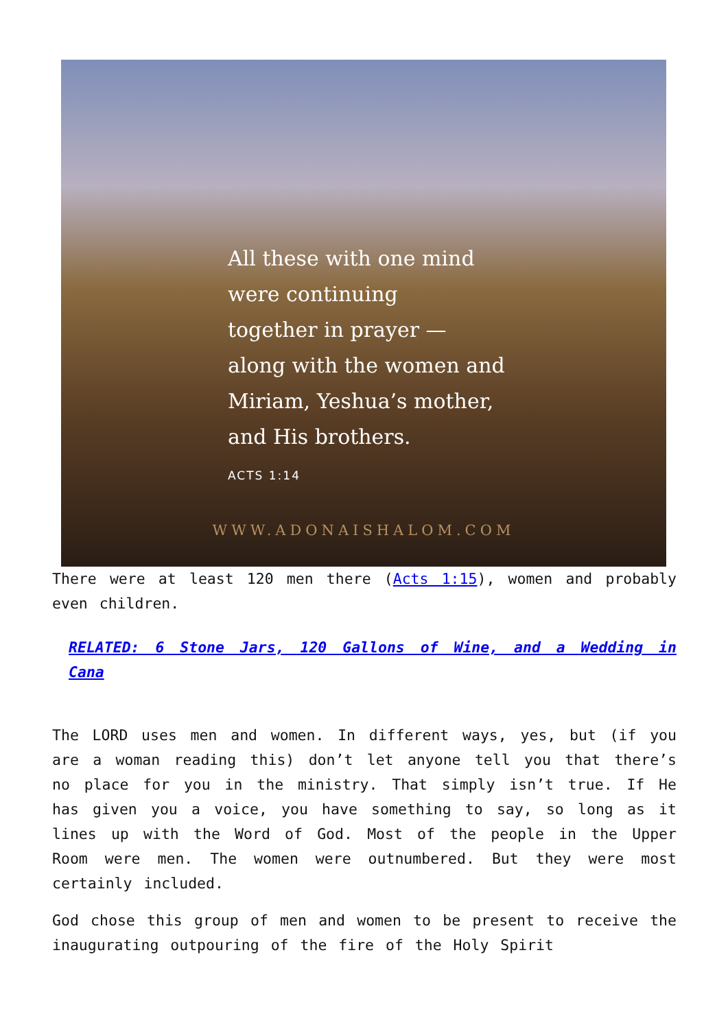All these with one mind
were continuing
together in prayer —
along with the women and
Miriam, Yeshua’s mother,
and His brothers.
ACTS 1:14
WWW.ADONAISHALOM.COM
There were at least 120 men there (Acts 1:15), women and probably even children.
RELATED: 6 Stone Jars, 120 Gallons of Wine, and a Wedding in Cana
The LORD uses men and women. In different ways, yes, but (if you are a woman reading this) don’t let anyone tell you that there’s no place for you in the ministry. That simply isn’t true. If He has given you a voice, you have something to say, so long as it lines up with the Word of God. Most of the people in the Upper Room were men. The women were outnumbered. But they were most certainly included.
God chose this group of men and women to be present to receive the inaugurating outpouring of the fire of the Holy Spirit